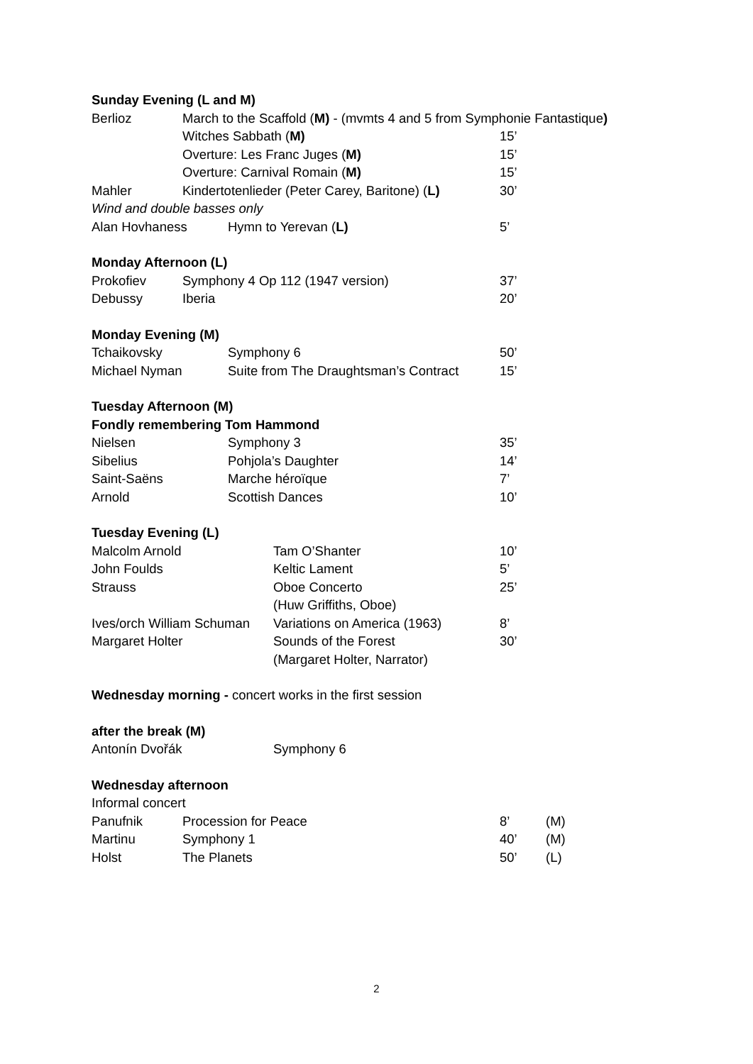Sunday Evening (L and M)
Berlioz March to the Scaffold (M) - (mvmts 4 and 5 from Symphonie Fantastique)
Witches Sabbath (M) 15’
Overture: Les Franc Juges (M) 15’
Overture: Carnival Romain (M) 15’
Mahler Kindertotenlieder (Peter Carey, Baritone) (L) 30’
Wind and double basses only
Alan Hovhaness Hymn to Yerevan (L) 5’
Monday Afternoon (L)
Prokofiev Symphony 4 Op 112 (1947 version) 37’
Debussy Iberia 20’
Monday Evening (M)
Tchaikovsky Symphony 6 50’
Michael Nyman Suite from The Draughtsman’s Contract 15’
Tuesday Afternoon (M)
Fondly remembering Tom Hammond
Nielsen Symphony 3 35’
Sibelius Pohjola’s Daughter 14’
Saint-Saëns Marche héroïque 7’
Arnold Scottish Dances 10’
Tuesday Evening (L)
Malcolm Arnold Tam O’Shanter 10’
John Foulds Keltic Lament 5’
Strauss Oboe Concerto
(Huw Griffiths, Oboe) 25’
Ives/orch William Schuman Variations on America (1963) 8’
Margaret Holter Sounds of the Forest
(Margaret Holter, Narrator) 30’
Wednesday morning - concert works in the first session
after the break (M)
Antonín Dvořák Symphony 6
Wednesday afternoon
Informal concert
Panufnik Procession for Peace 8’ (M)
Martinu Symphony 1 40’ (M)
Holst The Planets 50’ (L)
2